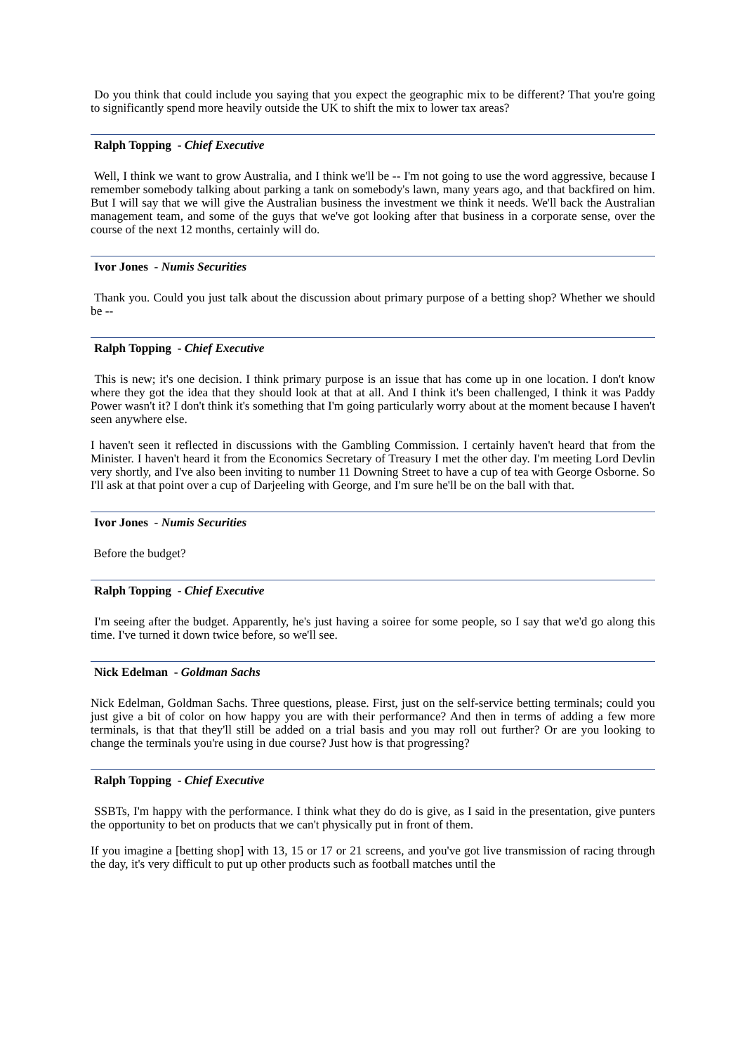Do you think that could include you saying that you expect the geographic mix to be different? That you're going to significantly spend more heavily outside the UK to shift the mix to lower tax areas?
Ralph Topping - Chief Executive
Well, I think we want to grow Australia, and I think we'll be -- I'm not going to use the word aggressive, because I remember somebody talking about parking a tank on somebody's lawn, many years ago, and that backfired on him. But I will say that we will give the Australian business the investment we think it needs. We'll back the Australian management team, and some of the guys that we've got looking after that business in a corporate sense, over the course of the next 12 months, certainly will do.
Ivor Jones - Numis Securities
Thank you. Could you just talk about the discussion about primary purpose of a betting shop? Whether we should be --
Ralph Topping - Chief Executive
This is new; it's one decision. I think primary purpose is an issue that has come up in one location. I don't know where they got the idea that they should look at that at all. And I think it's been challenged, I think it was Paddy Power wasn't it? I don't think it's something that I'm going particularly worry about at the moment because I haven't seen anywhere else.
I haven't seen it reflected in discussions with the Gambling Commission. I certainly haven't heard that from the Minister. I haven't heard it from the Economics Secretary of Treasury I met the other day. I'm meeting Lord Devlin very shortly, and I've also been inviting to number 11 Downing Street to have a cup of tea with George Osborne. So I'll ask at that point over a cup of Darjeeling with George, and I'm sure he'll be on the ball with that.
Ivor Jones - Numis Securities
Before the budget?
Ralph Topping - Chief Executive
I'm seeing after the budget. Apparently, he's just having a soiree for some people, so I say that we'd go along this time. I've turned it down twice before, so we'll see.
Nick Edelman - Goldman Sachs
Nick Edelman, Goldman Sachs. Three questions, please. First, just on the self-service betting terminals; could you just give a bit of color on how happy you are with their performance? And then in terms of adding a few more terminals, is that that they'll still be added on a trial basis and you may roll out further? Or are you looking to change the terminals you're using in due course? Just how is that progressing?
Ralph Topping - Chief Executive
SSBTs, I'm happy with the performance. I think what they do do is give, as I said in the presentation, give punters the opportunity to bet on products that we can't physically put in front of them.
If you imagine a [betting shop] with 13, 15 or 17 or 21 screens, and you've got live transmission of racing through the day, it's very difficult to put up other products such as football matches until the